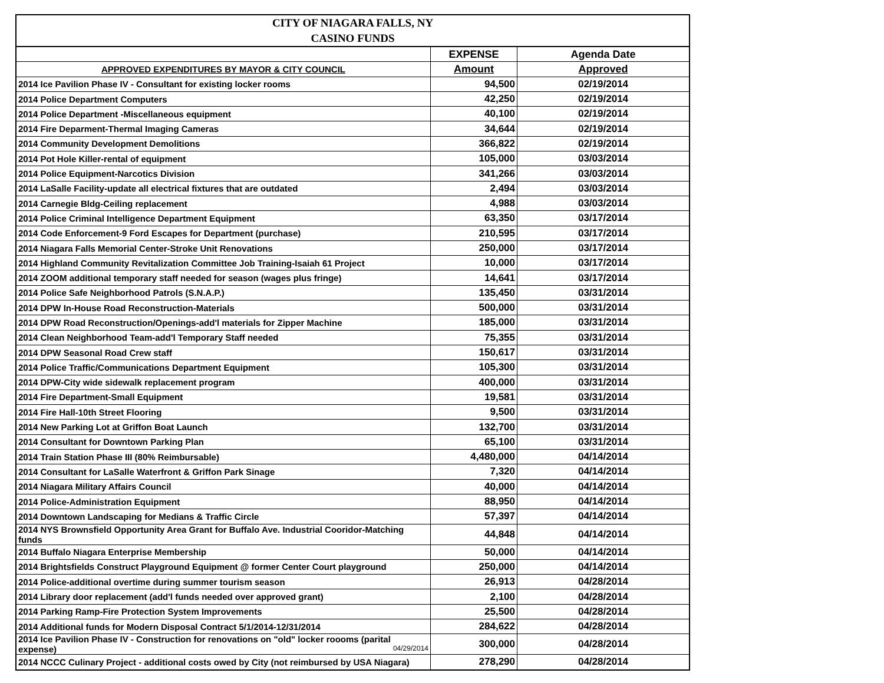| CITY OF NIAGARA FALLS, NY CASINO FUNDS | | |
| --- | --- | --- |
| | EXPENSE | Agenda Date |
| APPROVED EXPENDITURES BY MAYOR & CITY COUNCIL | Amount | Approved |
| 2014 Ice Pavilion Phase IV - Consultant for existing locker rooms | 94,500 | 02/19/2014 |
| 2014 Police Department Computers | 42,250 | 02/19/2014 |
| 2014 Police Department -Miscellaneous equipment | 40,100 | 02/19/2014 |
| 2014 Fire Deparment-Thermal Imaging Cameras | 34,644 | 02/19/2014 |
| 2014 Community Development Demolitions | 366,822 | 02/19/2014 |
| 2014 Pot Hole Killer-rental of equipment | 105,000 | 03/03/2014 |
| 2014 Police Equipment-Narcotics Division | 341,266 | 03/03/2014 |
| 2014 LaSalle Facility-update all electrical fixtures that are outdated | 2,494 | 03/03/2014 |
| 2014 Carnegie Bldg-Ceiling replacement | 4,988 | 03/03/2014 |
| 2014 Police Criminal Intelligence Department Equipment | 63,350 | 03/17/2014 |
| 2014 Code Enforcement-9 Ford Escapes for Department (purchase) | 210,595 | 03/17/2014 |
| 2014 Niagara Falls Memorial Center-Stroke Unit Renovations | 250,000 | 03/17/2014 |
| 2014 Highland Community Revitalization Committee Job Training-Isaiah 61 Project | 10,000 | 03/17/2014 |
| 2014 ZOOM additional temporary staff needed for season (wages plus fringe) | 14,641 | 03/17/2014 |
| 2014 Police Safe Neighborhood Patrols (S.N.A.P.) | 135,450 | 03/31/2014 |
| 2014 DPW In-House Road Reconstruction-Materials | 500,000 | 03/31/2014 |
| 2014 DPW Road Reconstruction/Openings-add'l materials for Zipper Machine | 185,000 | 03/31/2014 |
| 2014 Clean Neighborhood Team-add'l Temporary Staff needed | 75,355 | 03/31/2014 |
| 2014 DPW Seasonal Road Crew staff | 150,617 | 03/31/2014 |
| 2014 Police Traffic/Communications Department Equipment | 105,300 | 03/31/2014 |
| 2014 DPW-City wide sidewalk replacement program | 400,000 | 03/31/2014 |
| 2014 Fire Department-Small Equipment | 19,581 | 03/31/2014 |
| 2014 Fire Hall-10th Street Flooring | 9,500 | 03/31/2014 |
| 2014 New Parking Lot at Griffon Boat Launch | 132,700 | 03/31/2014 |
| 2014 Consultant for Downtown Parking Plan | 65,100 | 03/31/2014 |
| 2014 Train Station Phase III (80% Reimbursable) | 4,480,000 | 04/14/2014 |
| 2014 Consultant for LaSalle Waterfront & Griffon Park Sinage | 7,320 | 04/14/2014 |
| 2014 Niagara Military Affairs Council | 40,000 | 04/14/2014 |
| 2014 Police-Administration Equipment | 88,950 | 04/14/2014 |
| 2014 Downtown Landscaping for Medians & Traffic Circle | 57,397 | 04/14/2014 |
| 2014 NYS Brownsfield Opportunity Area Grant for Buffalo Ave. Industrial Cooridor-Matching funds | 44,848 | 04/14/2014 |
| 2014 Buffalo Niagara Enterprise Membership | 50,000 | 04/14/2014 |
| 2014 Brightsfields Construct Playground Equipment @ former Center Court playground | 250,000 | 04/14/2014 |
| 2014 Police-additional overtime during summer tourism season | 26,913 | 04/28/2014 |
| 2014 Library door replacement (add'l funds needed over approved grant) | 2,100 | 04/28/2014 |
| 2014 Parking Ramp-Fire Protection System Improvements | 25,500 | 04/28/2014 |
| 2014 Additional funds for Modern Disposal Contract 5/1/2014-12/31/2014 | 284,622 | 04/28/2014 |
| 2014 Ice Pavilion Phase IV - Construction for renovations on "old" locker roooms (parital expense) 04/29/2014 | 300,000 | 04/28/2014 |
| 2014 NCCC Culinary Project - additional costs owed by City (not reimbursed by USA Niagara) | 278,290 | 04/28/2014 |